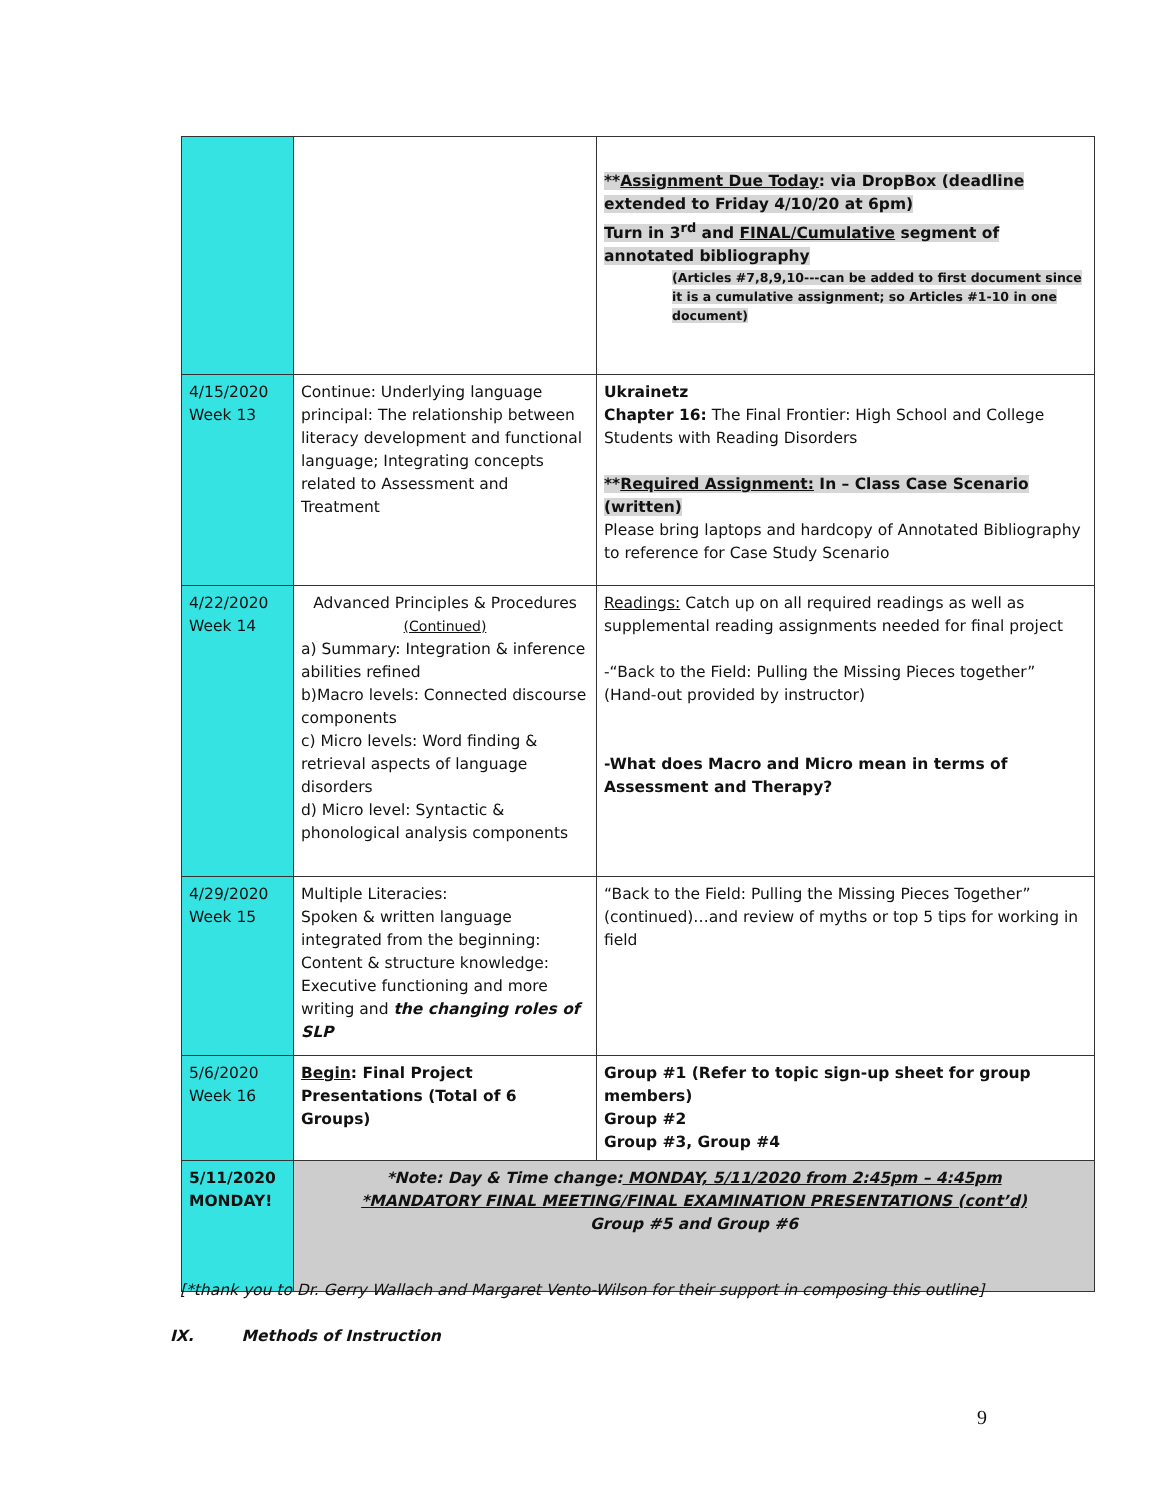| | | ** Assignment Due Today : via DropBox (deadline extended to Friday 4/10/20 at 6pm) Turn in 3<sup>rd</sup> and FINAL/Cumulative segment of annotated bibliography (Articles #7,8,9,10---can be added to first document since it is a cumulative assignment; so Articles #1-10 in one document) |
| 4/15/2020 Week 13 | Continue: Underlying language principal: The relationship between literacy development and functional language; Integrating concepts related to Assessment and Treatment | Ukrainetz Chapter 16: The Final Frontier: High School and College Students with Reading Disorders ** Required Assignment: In – Class Case Scenario (written) Please bring laptops and hardcopy of Annotated Bibliography to reference for Case Study Scenario |
| 4/22/2020 Week 14 | Advanced Principles & Procedures (Continued) a) Summary: Integration & inference abilities refined b)Macro levels: Connected discourse components c) Micro levels: Word finding & retrieval aspects of language disorders d) Micro level: Syntactic & phonological analysis components | Readings: Catch up on all required readings as well as supplemental reading assignments needed for final project -“Back to the Field: Pulling the Missing Pieces together” (Hand-out provided by instructor) -What does Macro and Micro mean in terms of Assessment and Therapy? |
| 4/29/2020 Week 15 | Multiple Literacies: Spoken & written language integrated from the beginning: Content & structure knowledge: Executive functioning and more writing and the changing roles of SLP | “Back to the Field: Pulling the Missing Pieces Together” (continued)…and review of myths or top 5 tips for working in field |
| 5/6/2020 Week 16 | Begin : Final Project Presentations (Total of 6 Groups) | Group #1 (Refer to topic sign-up sheet for group members) Group #2 Group #3, Group #4 |
| 5/11/2020 MONDAY! | *Note: Day & Time change: MONDAY, 5/11/2020 from 2:45pm – 4:45pm *MANDATORY FINAL MEETING/FINAL EXAMINATION PRESENTATIONS (cont’d) Group #5 and Group #6 | |
[*thank you to Dr. Gerry Wallach and Margaret Vento-Wilson for their support in composing this outline]
IX. Methods of Instruction
9